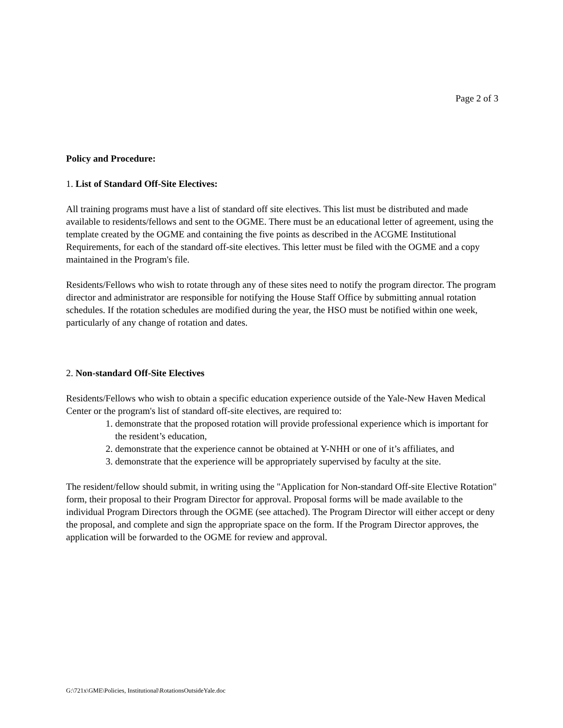Page 2 of 3
Policy and Procedure:
1. List of Standard Off-Site Electives:
All training programs must have a list of standard off site electives. This list must be distributed and made available to residents/fellows and sent to the OGME. There must be an educational letter of agreement, using the template created by the OGME and containing the five points as described in the ACGME Institutional Requirements, for each of the standard off-site electives. This letter must be filed with the OGME and a copy maintained in the Program's file.
Residents/Fellows who wish to rotate through any of these sites need to notify the program director. The program director and administrator are responsible for notifying the House Staff Office by submitting annual rotation schedules. If the rotation schedules are modified during the year, the HSO must be notified within one week, particularly of any change of rotation and dates.
2. Non-standard Off-Site Electives
Residents/Fellows who wish to obtain a specific education experience outside of the Yale-New Haven Medical Center or the program's list of standard off-site electives, are required to:
1. demonstrate that the proposed rotation will provide professional experience which is important for the resident’s education,
2. demonstrate that the experience cannot be obtained at Y-NHH or one of it’s affiliates, and
3. demonstrate that the experience will be appropriately supervised by faculty at the site.
The resident/fellow should submit, in writing using the "Application for Non-standard Off-site Elective Rotation" form, their proposal to their Program Director for approval. Proposal forms will be made available to the individual Program Directors through the OGME (see attached). The Program Director will either accept or deny the proposal, and complete and sign the appropriate space on the form. If the Program Director approves, the application will be forwarded to the OGME for review and approval.
G:\721x\GME\Policies, Institutional\RotationsOutsideYale.doc